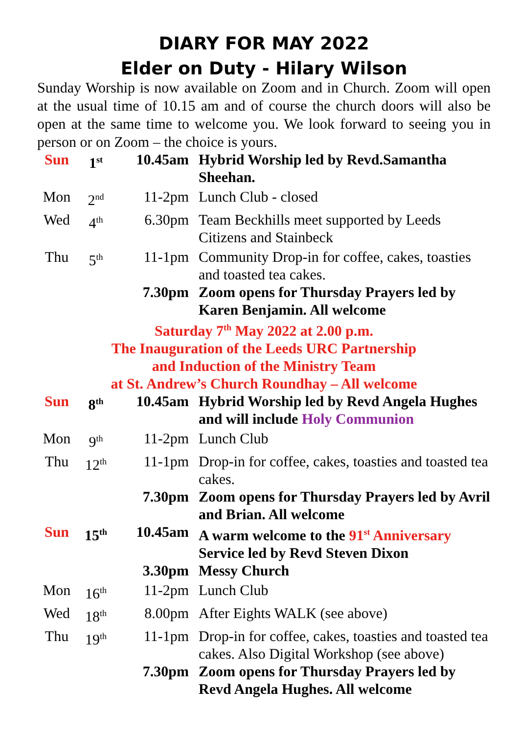DIARY FOR MAY 2022
Elder on Duty - Hilary Wilson
Sunday Worship is now available on Zoom and in Church. Zoom will open at the usual time of 10.15 am and of course the church doors will also be open at the same time to welcome you. We look forward to seeing you in person or on Zoom – the choice is yours.
| Sun | 1<sup>st</sup> | 10.45am | Hybrid Worship led by Revd.Samantha Sheehan. |
| Mon | 2<sup>nd</sup> | 11-2pm | Lunch Club - closed |
| Wed | 4<sup>th</sup> | 6.30pm | Team Beckhills meet supported by Leeds Citizens and Stainbeck |
| Thu | 5<sup>th</sup> | 11-1pm | Community Drop-in for coffee, cakes, toasties and toasted tea cakes. |
| | | 7.30pm | Zoom opens for Thursday Prayers led by Karen Benjamin. All welcome |
| Saturday 7<sup>th</sup> May 2022 at 2.00 p.m. The Inauguration of the Leeds URC Partnership and Induction of the Ministry Team at St. Andrew’s Church Roundhay – All welcome | | | |
| Sun | 8<sup>th</sup> | 10.45am | Hybrid Worship led by Revd Angela Hughes and will include Holy Communion |
| Mon | 9<sup>th</sup> | 11-2pm | Lunch Club |
| Thu | 12<sup>th</sup> | 11-1pm | Drop-in for coffee, cakes, toasties and toasted tea cakes. |
| | | 7.30pm | Zoom opens for Thursday Prayers led by Avril and Brian. All welcome |
| Sun | 15<sup>th</sup> | 10.45am | A warm welcome to the 91<sup>st</sup> Anniversary Service led by Revd Steven Dixon |
| | | 3.30pm | Messy Church |
| Mon | 16<sup>th</sup> | 11-2pm | Lunch Club |
| Wed | 18<sup>th</sup> | 8.00pm | After Eights WALK (see above) |
| Thu | 19<sup>th</sup> | 11-1pm | Drop-in for coffee, cakes, toasties and toasted tea cakes. Also Digital Workshop (see above) |
| | | 7.30pm | Zoom opens for Thursday Prayers led by Revd Angela Hughes. All welcome |